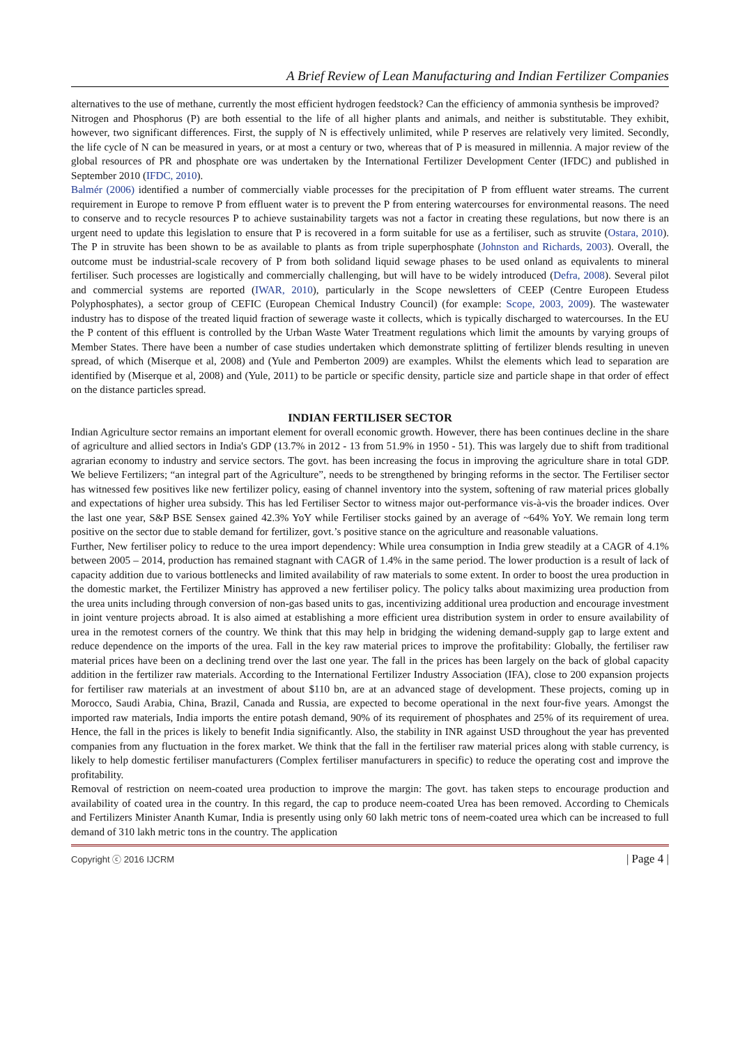A Brief Review of Lean Manufacturing and Indian Fertilizer Companies
alternatives to the use of methane, currently the most efficient hydrogen feedstock? Can the efficiency of ammonia synthesis be improved?
Nitrogen and Phosphorus (P) are both essential to the life of all higher plants and animals, and neither is substitutable. They exhibit, however, two significant differences. First, the supply of N is effectively unlimited, while P reserves are relatively very limited. Secondly, the life cycle of N can be measured in years, or at most a century or two, whereas that of P is measured in millennia. A major review of the global resources of PR and phosphate ore was undertaken by the International Fertilizer Development Center (IFDC) and published in September 2010 (IFDC, 2010).
Balmér (2006) identified a number of commercially viable processes for the precipitation of P from effluent water streams. The current requirement in Europe to remove P from effluent water is to prevent the P from entering watercourses for environmental reasons. The need to conserve and to recycle resources P to achieve sustainability targets was not a factor in creating these regulations, but now there is an urgent need to update this legislation to ensure that P is recovered in a form suitable for use as a fertiliser, such as struvite (Ostara, 2010). The P in struvite has been shown to be as available to plants as from triple superphosphate (Johnston and Richards, 2003). Overall, the outcome must be industrial-scale recovery of P from both solidand liquid sewage phases to be used onland as equivalents to mineral fertiliser. Such processes are logistically and commercially challenging, but will have to be widely introduced (Defra, 2008). Several pilot and commercial systems are reported (IWAR, 2010), particularly in the Scope newsletters of CEEP (Centre Europeen Etudess Polyphosphates), a sector group of CEFIC (European Chemical Industry Council) (for example: Scope, 2003, 2009). The wastewater industry has to dispose of the treated liquid fraction of sewerage waste it collects, which is typically discharged to watercourses. In the EU the P content of this effluent is controlled by the Urban Waste Water Treatment regulations which limit the amounts by varying groups of Member States. There have been a number of case studies undertaken which demonstrate splitting of fertilizer blends resulting in uneven spread, of which (Miserque et al, 2008) and (Yule and Pemberton 2009) are examples. Whilst the elements which lead to separation are identified by (Miserque et al, 2008) and (Yule, 2011) to be particle or specific density, particle size and particle shape in that order of effect on the distance particles spread.
INDIAN FERTILISER SECTOR
Indian Agriculture sector remains an important element for overall economic growth. However, there has been continues decline in the share of agriculture and allied sectors in India's GDP (13.7% in 2012 - 13 from 51.9% in 1950 - 51). This was largely due to shift from traditional agrarian economy to industry and service sectors. The govt. has been increasing the focus in improving the agriculture share in total GDP. We believe Fertilizers; “an integral part of the Agriculture”, needs to be strengthened by bringing reforms in the sector. The Fertiliser sector has witnessed few positives like new fertilizer policy, easing of channel inventory into the system, softening of raw material prices globally and expectations of higher urea subsidy. This has led Fertiliser Sector to witness major out-performance vis-à-vis the broader indices. Over the last one year, S&P BSE Sensex gained 42.3% YoY while Fertiliser stocks gained by an average of ~64% YoY. We remain long term positive on the sector due to stable demand for fertilizer, govt.’s positive stance on the agriculture and reasonable valuations.
Further, New fertiliser policy to reduce to the urea import dependency: While urea consumption in India grew steadily at a CAGR of 4.1% between 2005 – 2014, production has remained stagnant with CAGR of 1.4% in the same period. The lower production is a result of lack of capacity addition due to various bottlenecks and limited availability of raw materials to some extent. In order to boost the urea production in the domestic market, the Fertilizer Ministry has approved a new fertiliser policy. The policy talks about maximizing urea production from the urea units including through conversion of non-gas based units to gas, incentivizing additional urea production and encourage investment in joint venture projects abroad. It is also aimed at establishing a more efficient urea distribution system in order to ensure availability of urea in the remotest corners of the country. We think that this may help in bridging the widening demand-supply gap to large extent and reduce dependence on the imports of the urea. Fall in the key raw material prices to improve the profitability: Globally, the fertiliser raw material prices have been on a declining trend over the last one year. The fall in the prices has been largely on the back of global capacity addition in the fertilizer raw materials. According to the International Fertilizer Industry Association (IFA), close to 200 expansion projects for fertiliser raw materials at an investment of about $110 bn, are at an advanced stage of development. These projects, coming up in Morocco, Saudi Arabia, China, Brazil, Canada and Russia, are expected to become operational in the next four-five years. Amongst the imported raw materials, India imports the entire potash demand, 90% of its requirement of phosphates and 25% of its requirement of urea. Hence, the fall in the prices is likely to benefit India significantly. Also, the stability in INR against USD throughout the year has prevented companies from any fluctuation in the forex market. We think that the fall in the fertiliser raw material prices along with stable currency, is likely to help domestic fertiliser manufacturers (Complex fertiliser manufacturers in specific) to reduce the operating cost and improve the profitability.
Removal of restriction on neem-coated urea production to improve the margin: The govt. has taken steps to encourage production and availability of coated urea in the country. In this regard, the cap to produce neem-coated Urea has been removed. According to Chemicals and Fertilizers Minister Ananth Kumar, India is presently using only 60 lakh metric tons of neem-coated urea which can be increased to full demand of 310 lakh metric tons in the country. The application
Copyright ⓒ 2016 IJCRM | Page 4 |